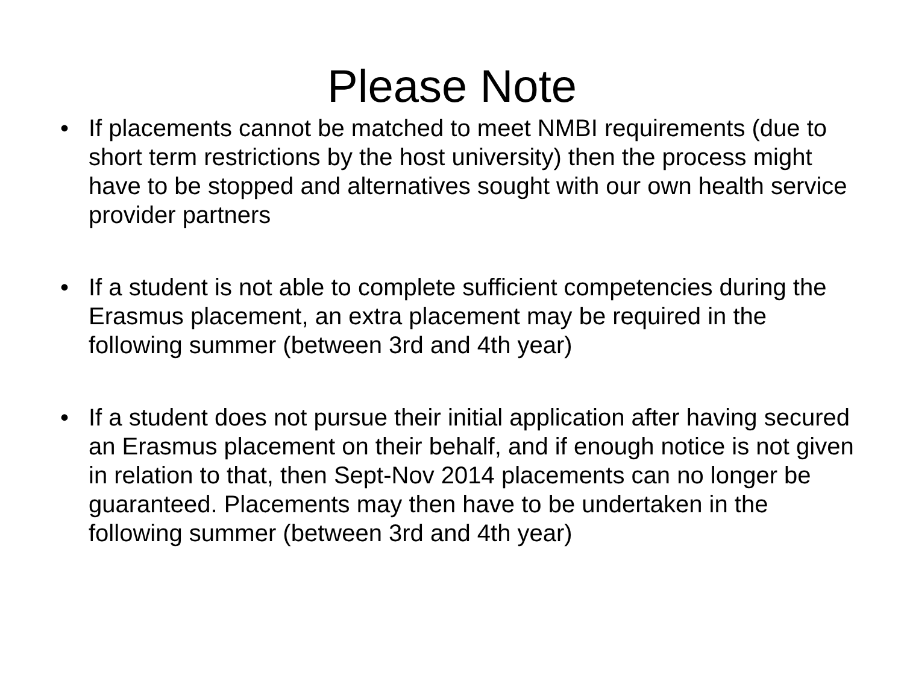Please Note
• If placements cannot be matched to meet NMBI requirements (due to short term restrictions by the host university) then the process might have to be stopped and alternatives sought with our own health service provider partners
• If a student is not able to complete sufficient competencies during the Erasmus placement, an extra placement may be required in the following summer (between 3rd and 4th year)
• If a student does not pursue their initial application after having secured an Erasmus placement on their behalf, and if enough notice is not given in relation to that, then Sept-Nov 2014 placements can no longer be guaranteed. Placements may then have to be undertaken in the following summer (between 3rd and 4th year)